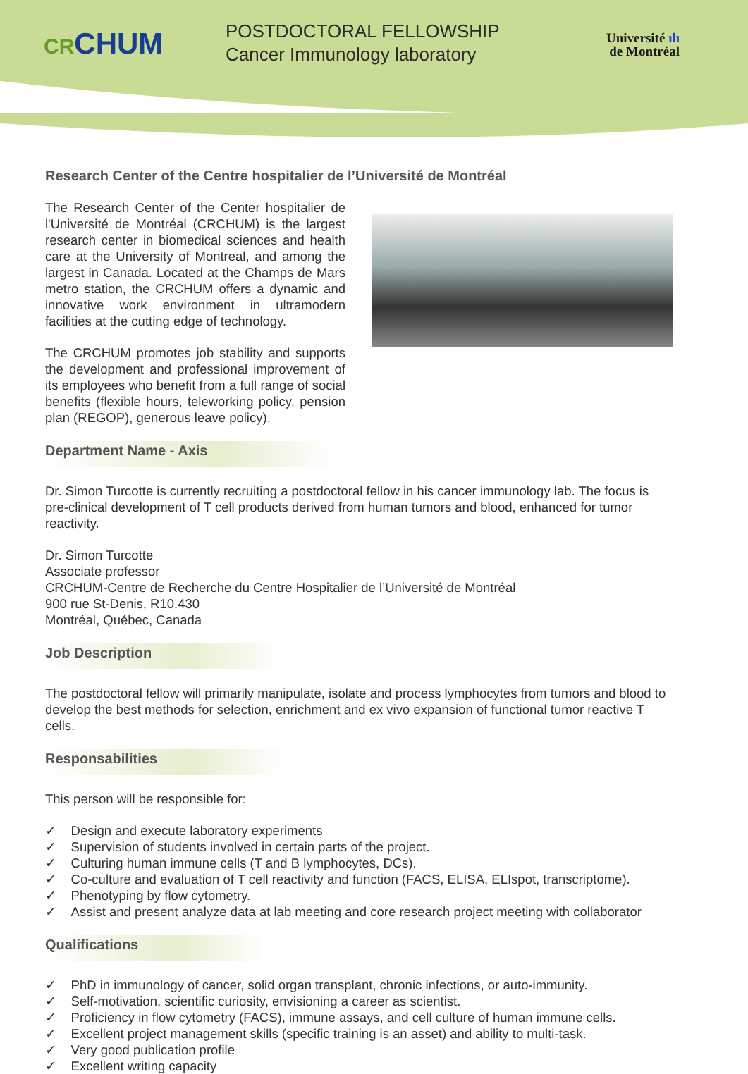CRCHUM
POSTDOCTORAL FELLOWSHIP
Cancer Immunology laboratory
Université ılı
de Montréal
Research Center of the Centre hospitalier de l’Université de Montréal
The Research Center of the Center hospitalier de l'Université de Montréal (CRCHUM) is the largest research center in biomedical sciences and health care at the University of Montreal, and among the largest in Canada. Located at the Champs de Mars metro station, the CRCHUM offers a dynamic and innovative work environment in ultramodern facilities at the cutting edge of technology.
The CRCHUM promotes job stability and supports the development and professional improvement of its employees who benefit from a full range of social benefits (flexible hours, teleworking policy, pension plan (REGOP), generous leave policy).
Department Name - Axis
Dr. Simon Turcotte is currently recruiting a postdoctoral fellow in his cancer immunology lab. The focus is pre-clinical development of T cell products derived from human tumors and blood, enhanced for tumor reactivity.
Dr. Simon Turcotte
Associate professor
CRCHUM-Centre de Recherche du Centre Hospitalier de l’Université de Montréal
900 rue St-Denis, R10.430
Montréal, Québec, Canada
Job Description
The postdoctoral fellow will primarily manipulate, isolate and process lymphocytes from tumors and blood to develop the best methods for selection, enrichment and ex vivo expansion of functional tumor reactive T cells.
Responsabilities
This person will be responsible for:
✓ Design and execute laboratory experiments
✓ Supervision of students involved in certain parts of the project.
✓ Culturing human immune cells (T and B lymphocytes, DCs).
✓ Co-culture and evaluation of T cell reactivity and function (FACS, ELISA, ELIspot, transcriptome).
✓ Phenotyping by flow cytometry.
✓ Assist and present analyze data at lab meeting and core research project meeting with collaborator
Qualifications
✓ PhD in immunology of cancer, solid organ transplant, chronic infections, or auto-immunity.
✓ Self-motivation, scientific curiosity, envisioning a career as scientist.
✓ Proficiency in flow cytometry (FACS), immune assays, and cell culture of human immune cells.
✓ Excellent project management skills (specific training is an asset) and ability to multi-task.
✓ Very good publication profile
✓ Excellent writing capacity